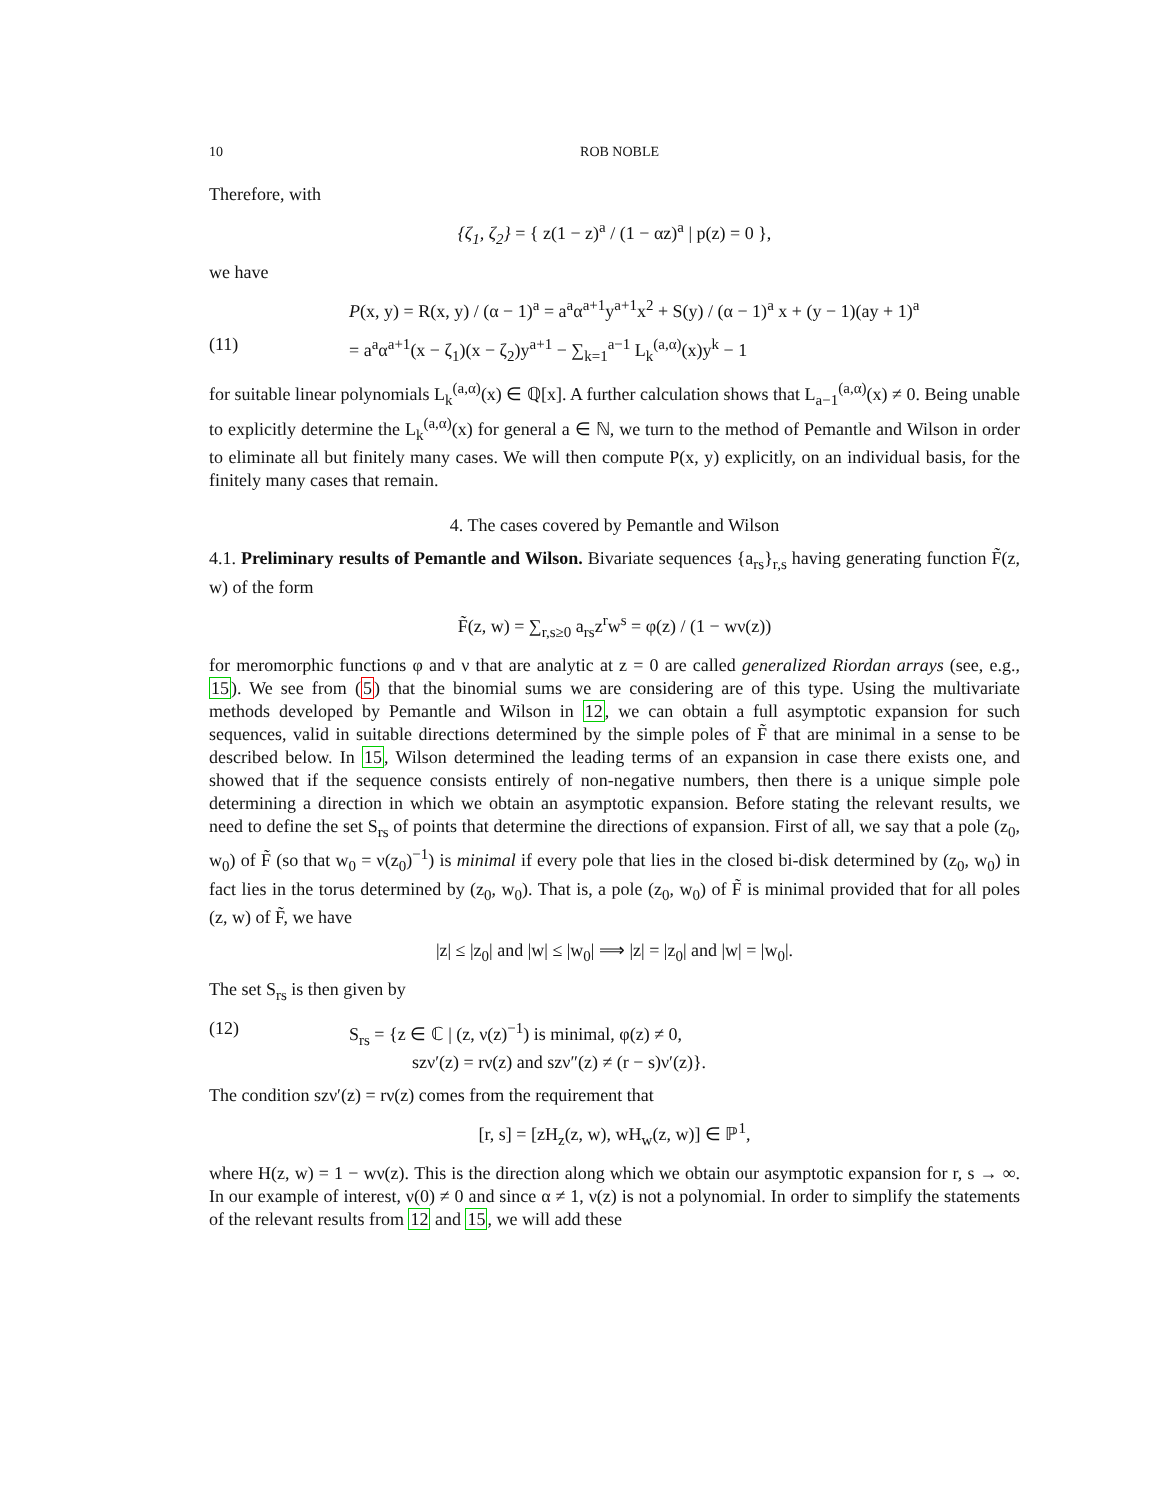10 ROB NOBLE
Therefore, with
{ζ<sub>1</sub>, ζ<sub>2</sub>} = { z(1 − z)<sup>a</sup> / (1 − αz)<sup>a</sup> | p(z) = 0 },
we have
P(x, y) = R(x, y) / (α − 1)<sup>a</sup> = a<sup>a</sup>α<sup>a+1</sup>y<sup>a+1</sup>x<sup>2</sup> + S(y) / (α − 1)<sup>a</sup> x + (y − 1)(ay + 1)<sup>a</sup>
(11) = a<sup>a</sup>α<sup>a+1</sup>(x − ζ<sub>1</sub>)(x − ζ<sub>2</sub>)y<sup>a+1</sup> − ∑<sub>k=1</sub><sup>a−1</sup> L<sub>k</sub><sup>(a,α)</sup>(x)y<sup>k</sup> − 1
for suitable linear polynomials L<sub>k</sub><sup>(a,α)</sup>(x) ∈ ℚ[x]. A further calculation shows that L<sub>a−1</sub><sup>(a,α)</sup>(x) ≠ 0. Being unable to explicitly determine the L<sub>k</sub><sup>(a,α)</sup>(x) for general a ∈ ℕ, we turn to the method of Pemantle and Wilson in order to eliminate all but finitely many cases. We will then compute P(x, y) explicitly, on an individual basis, for the finitely many cases that remain.
4. The cases covered by Pemantle and Wilson
4.1. Preliminary results of Pemantle and Wilson. Bivariate sequences {a<sub>rs</sub>}<sub>r,s</sub> having generating function F̃(z, w) of the form
F̃(z, w) = ∑<sub>r,s≥0</sub> a<sub>rs</sub>z<sup>r</sup>w<sup>s</sup> = φ(z) / (1 − wν(z))
for meromorphic functions φ and ν that are analytic at z = 0 are called generalized Riordan arrays (see, e.g., 15). We see from (5) that the binomial sums we are considering are of this type. Using the multivariate methods developed by Pemantle and Wilson in 12, we can obtain a full asymptotic expansion for such sequences, valid in suitable directions determined by the simple poles of F̃ that are minimal in a sense to be described below. In 15, Wilson determined the leading terms of an expansion in case there exists one, and showed that if the sequence consists entirely of non-negative numbers, then there is a unique simple pole determining a direction in which we obtain an asymptotic expansion. Before stating the relevant results, we need to define the set S<sub>rs</sub> of points that determine the directions of expansion. First of all, we say that a pole (z<sub>0</sub>, w<sub>0</sub>) of F̃ (so that w<sub>0</sub> = ν(z<sub>0</sub>)<sup>−1</sup>) is minimal if every pole that lies in the closed bi-disk determined by (z<sub>0</sub>, w<sub>0</sub>) in fact lies in the torus determined by (z<sub>0</sub>, w<sub>0</sub>). That is, a pole (z<sub>0</sub>, w<sub>0</sub>) of F̃ is minimal provided that for all poles (z, w) of F̃, we have
|z| ≤ |z<sub>0</sub>| and |w| ≤ |w<sub>0</sub>| ⟹ |z| = |z<sub>0</sub>| and |w| = |w<sub>0</sub>|.
The set S<sub>rs</sub> is then given by
(12) S<sub>rs</sub> = {z ∈ ℂ | (z, ν(z)<sup>−1</sup>) is minimal, φ(z) ≠ 0,
szν′(z) = rν(z) and szν″(z) ≠ (r − s)ν′(z)}.
The condition szν′(z) = rν(z) comes from the requirement that
[r, s] = [zH<sub>z</sub>(z, w), wH<sub>w</sub>(z, w)] ∈ ℙ<sup>1</sup>,
where H(z, w) = 1 − wν(z). This is the direction along which we obtain our asymptotic expansion for r, s → ∞. In our example of interest, ν(0) ≠ 0 and since α ≠ 1, ν(z) is not a polynomial. In order to simplify the statements of the relevant results from 12 and 15, we will add these